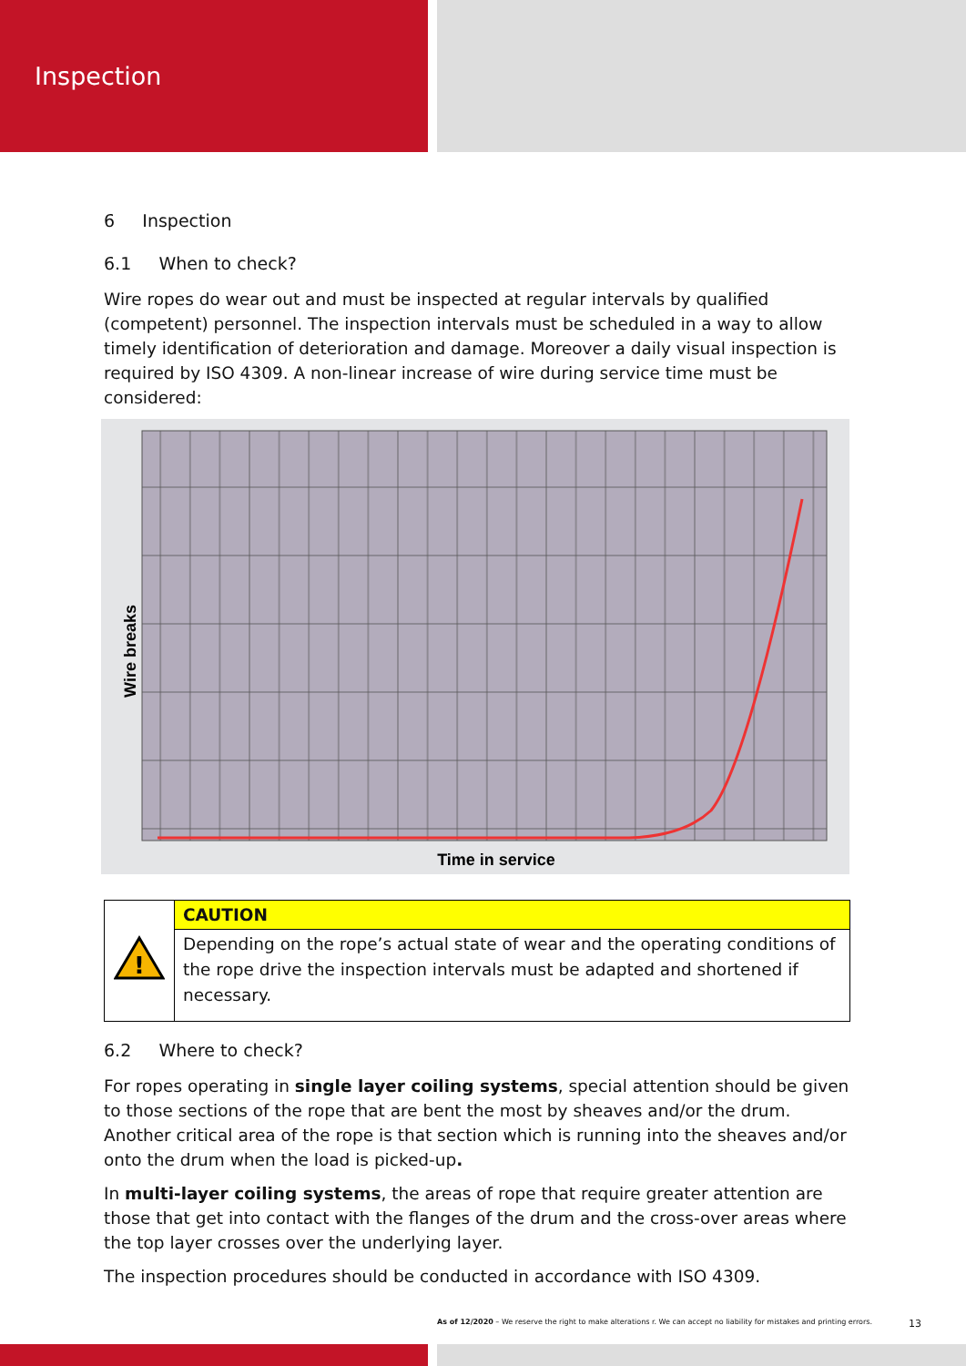Inspection
6 Inspection
6.1 When to check?
Wire ropes do wear out and must be inspected at regular intervals by qualified (competent) personnel. The inspection intervals must be scheduled in a way to allow timely identification of deterioration and damage. Moreover a daily visual inspection is required by ISO 4309. A non-linear increase of wire during service time must be considered:
Time in service
Wire breaks
| ! | CAUTION |
| | Depending on the rope’s actual state of wear and the operating conditions of the rope drive the inspection intervals must be adapted and shortened if necessary. |
6.2 Where to check?
For ropes operating in single layer coiling systems, special attention should be given to those sections of the rope that are bent the most by sheaves and/or the drum. Another critical area of the rope is that section which is running into the sheaves and/or onto the drum when the load is picked-up.
In multi-layer coiling systems, the areas of rope that require greater attention are those that get into contact with the flanges of the drum and the cross-over areas where the top layer crosses over the underlying layer.
The inspection procedures should be conducted in accordance with ISO 4309.
As of 12/2020 – We reserve the right to make alterations r. We can accept no liability for mistakes and printing errors.
13